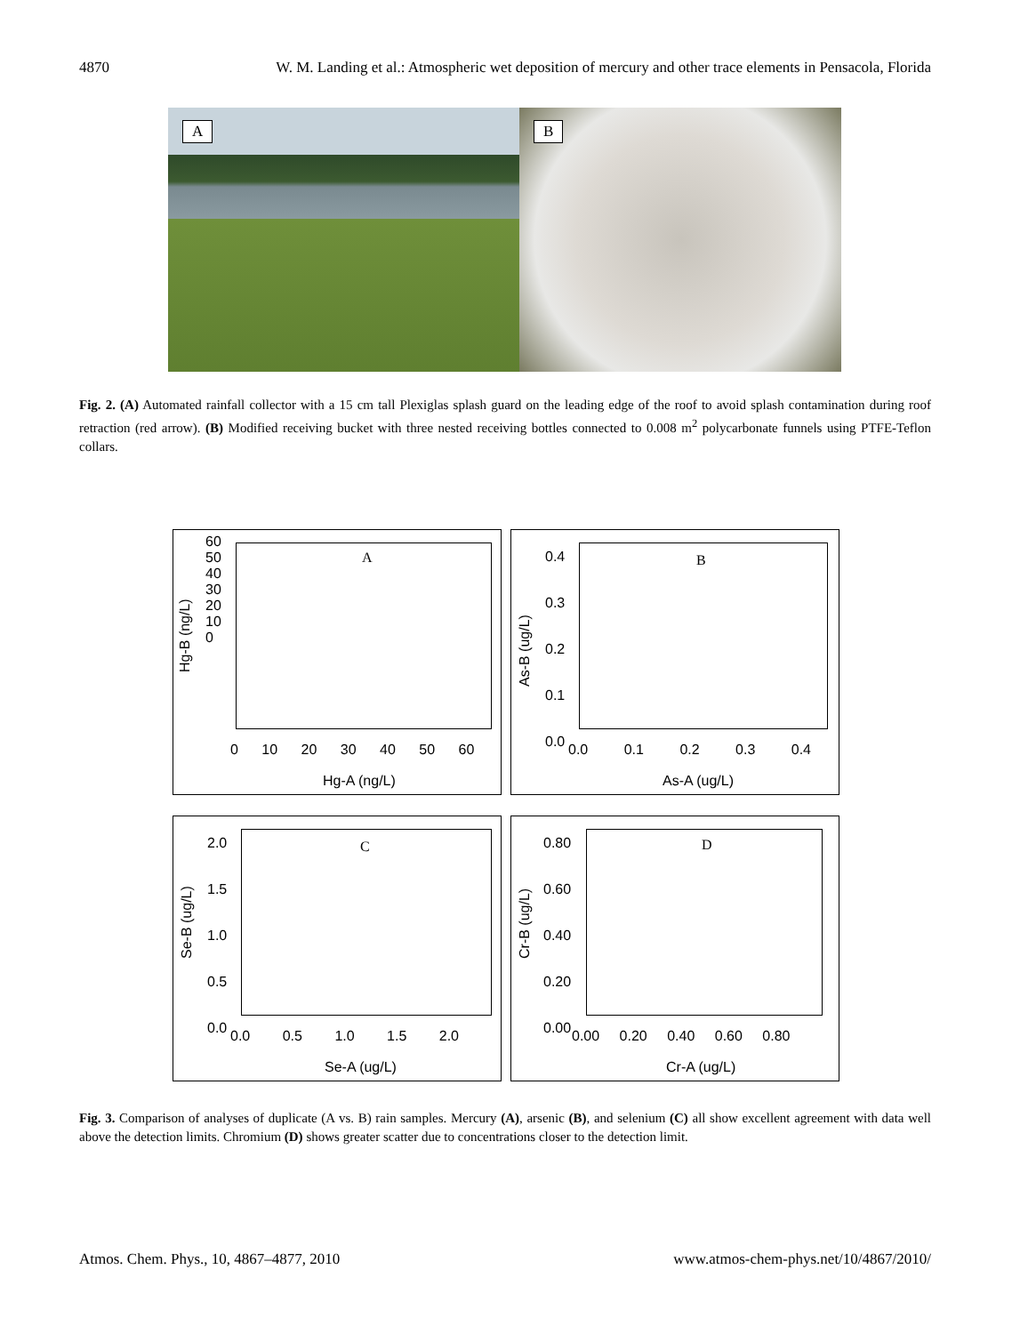4870 W. M. Landing et al.: Atmospheric wet deposition of mercury and other trace elements in Pensacola, Florida
A
B
Fig. 2. (A) Automated rainfall collector with a 15 cm tall Plexiglas splash guard on the leading edge of the roof to avoid splash contamination during roof retraction (red arrow). (B) Modified receiving bucket with three nested receiving bottles connected to 0.008 m<sup>2</sup> polycarbonate funnels using PTFE-Teflon collars.
A
60
50
40
30
20
10
0
0 10 20 30 40 50 60
Hg-A (ng/L)
Hg-B (ng/L)
B
0.4
0.3
0.2
0.1
0.0
0.0 0.1 0.2 0.3 0.4
As-A (ug/L)
As-B (ug/L)
C
2.0
1.5
1.0
0.5
0.0
0.0 0.5 1.0 1.5 2.0
Se-A (ug/L)
Se-B (ug/L)
D
0.80
0.60
0.40
0.20
0.00
0.00 0.20 0.40 0.60 0.80
Cr-A (ug/L)
Cr-B (ug/L)
Fig. 3. Comparison of analyses of duplicate (A vs. B) rain samples. Mercury (A), arsenic (B), and selenium (C) all show excellent agreement with data well above the detection limits. Chromium (D) shows greater scatter due to concentrations closer to the detection limit.
Atmos. Chem. Phys., 10, 4867–4877, 2010 www.atmos-chem-phys.net/10/4867/2010/